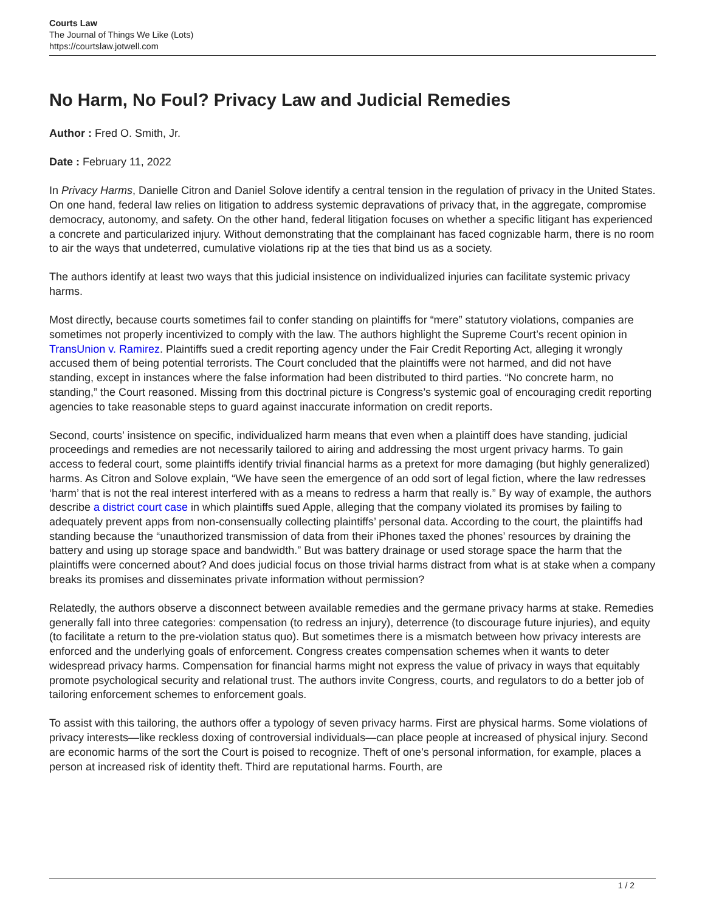Courts Law
The Journal of Things We Like (Lots)
https://courtslaw.jotwell.com
No Harm, No Foul? Privacy Law and Judicial Remedies
Author : Fred O. Smith, Jr.
Date : February 11, 2022
In Privacy Harms, Danielle Citron and Daniel Solove identify a central tension in the regulation of privacy in the United States. On one hand, federal law relies on litigation to address systemic depravations of privacy that, in the aggregate, compromise democracy, autonomy, and safety. On the other hand, federal litigation focuses on whether a specific litigant has experienced a concrete and particularized injury. Without demonstrating that the complainant has faced cognizable harm, there is no room to air the ways that undeterred, cumulative violations rip at the ties that bind us as a society.
The authors identify at least two ways that this judicial insistence on individualized injuries can facilitate systemic privacy harms.
Most directly, because courts sometimes fail to confer standing on plaintiffs for “mere” statutory violations, companies are sometimes not properly incentivized to comply with the law. The authors highlight the Supreme Court’s recent opinion in TransUnion v. Ramirez. Plaintiffs sued a credit reporting agency under the Fair Credit Reporting Act, alleging it wrongly accused them of being potential terrorists. The Court concluded that the plaintiffs were not harmed, and did not have standing, except in instances where the false information had been distributed to third parties. “No concrete harm, no standing,” the Court reasoned. Missing from this doctrinal picture is Congress’s systemic goal of encouraging credit reporting agencies to take reasonable steps to guard against inaccurate information on credit reports.
Second, courts’ insistence on specific, individualized harm means that even when a plaintiff does have standing, judicial proceedings and remedies are not necessarily tailored to airing and addressing the most urgent privacy harms. To gain access to federal court, some plaintiffs identify trivial financial harms as a pretext for more damaging (but highly generalized) harms. As Citron and Solove explain, “We have seen the emergence of an odd sort of legal fiction, where the law redresses ‘harm’ that is not the real interest interfered with as a means to redress a harm that really is.” By way of example, the authors describe a district court case in which plaintiffs sued Apple, alleging that the company violated its promises by failing to adequately prevent apps from non-consensually collecting plaintiffs’ personal data. According to the court, the plaintiffs had standing because the “unauthorized transmission of data from their iPhones taxed the phones’ resources by draining the battery and using up storage space and bandwidth.” But was battery drainage or used storage space the harm that the plaintiffs were concerned about? And does judicial focus on those trivial harms distract from what is at stake when a company breaks its promises and disseminates private information without permission?
Relatedly, the authors observe a disconnect between available remedies and the germane privacy harms at stake. Remedies generally fall into three categories: compensation (to redress an injury), deterrence (to discourage future injuries), and equity (to facilitate a return to the pre-violation status quo). But sometimes there is a mismatch between how privacy interests are enforced and the underlying goals of enforcement. Congress creates compensation schemes when it wants to deter widespread privacy harms. Compensation for financial harms might not express the value of privacy in ways that equitably promote psychological security and relational trust. The authors invite Congress, courts, and regulators to do a better job of tailoring enforcement schemes to enforcement goals.
To assist with this tailoring, the authors offer a typology of seven privacy harms. First are physical harms. Some violations of privacy interests—like reckless doxing of controversial individuals—can place people at increased of physical injury. Second are economic harms of the sort the Court is poised to recognize. Theft of one’s personal information, for example, places a person at increased risk of identity theft. Third are reputational harms. Fourth, are
1 / 2